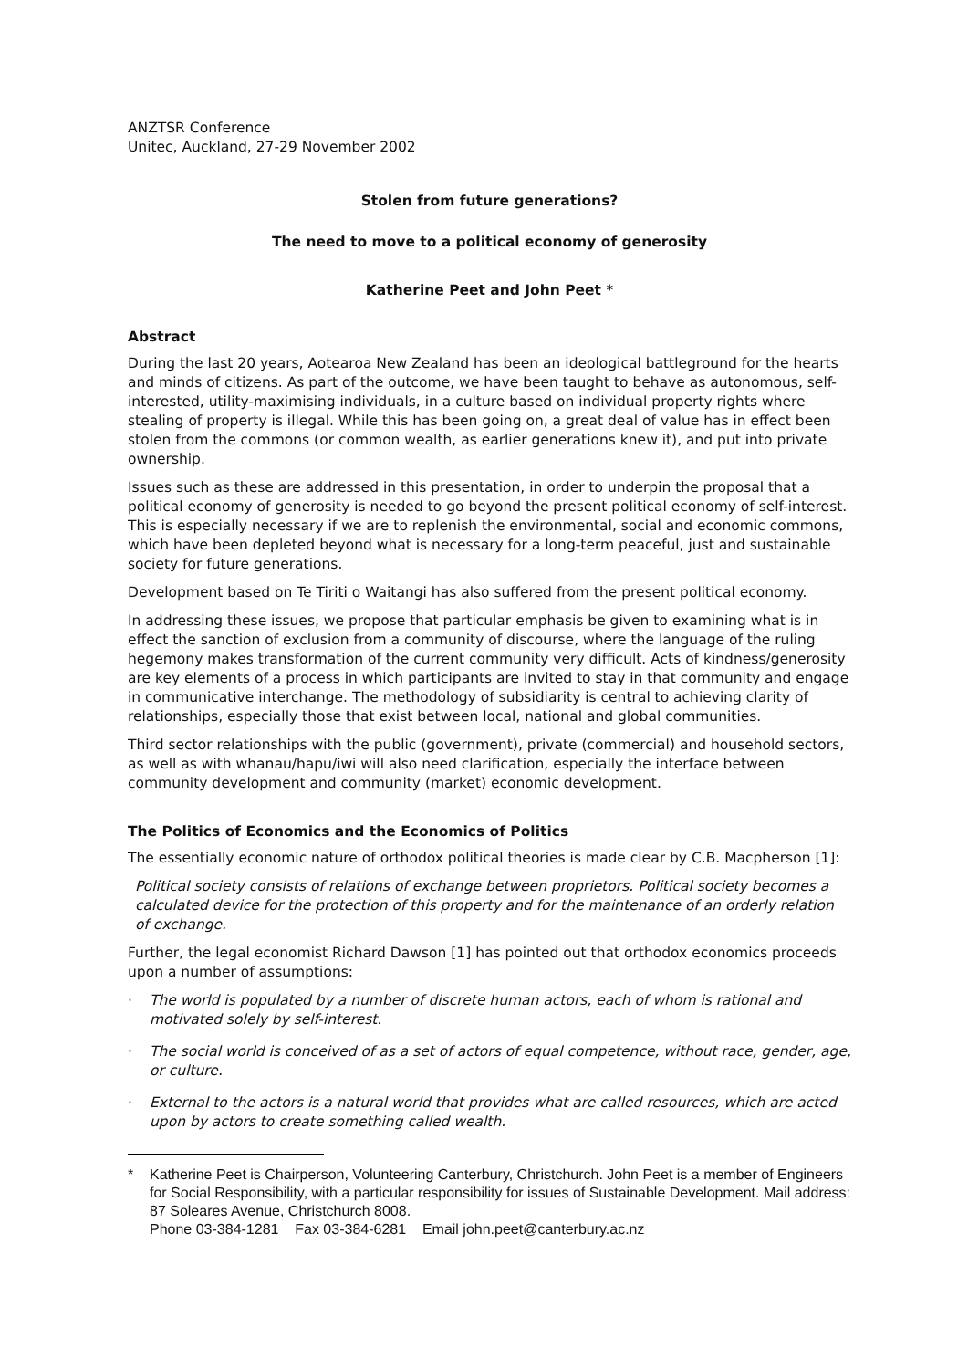ANZTSR Conference
Unitec, Auckland, 27-29 November 2002
Stolen from future generations?
The need to move to a political economy of generosity
Katherine Peet and John Peet *
Abstract
During the last 20 years, Aotearoa New Zealand has been an ideological battleground for the hearts and minds of citizens. As part of the outcome, we have been taught to behave as autonomous, self-interested, utility-maximising individuals, in a culture based on individual property rights where stealing of property is illegal. While this has been going on, a great deal of value has in effect been stolen from the commons (or common wealth, as earlier generations knew it), and put into private ownership.
Issues such as these are addressed in this presentation, in order to underpin the proposal that a political economy of generosity is needed to go beyond the present political economy of self-interest. This is especially necessary if we are to replenish the environmental, social and economic commons, which have been depleted beyond what is necessary for a long-term peaceful, just and sustainable society for future generations.
Development based on Te Tiriti o Waitangi has also suffered from the present political economy.
In addressing these issues, we propose that particular emphasis be given to examining what is in effect the sanction of exclusion from a community of discourse, where the language of the ruling hegemony makes transformation of the current community very difficult. Acts of kindness/generosity are key elements of a process in which participants are invited to stay in that community and engage in communicative interchange. The methodology of subsidiarity is central to achieving clarity of relationships, especially those that exist between local, national and global communities.
Third sector relationships with the public (government), private (commercial) and household sectors, as well as with whanau/hapu/iwi will also need clarification, especially the interface between community development and community (market) economic development.
The Politics of Economics and the Economics of Politics
The essentially economic nature of orthodox political theories is made clear by C.B. Macpherson [1]:
Political society consists of relations of exchange between proprietors. Political society becomes a calculated device for the protection of this property and for the maintenance of an orderly relation of exchange.
Further, the legal economist Richard Dawson [1] has pointed out that orthodox economics proceeds upon a number of assumptions:
· The world is populated by a number of discrete human actors, each of whom is rational and motivated solely by self-interest.
· The social world is conceived of as a set of actors of equal competence, without race, gender, age, or culture.
· External to the actors is a natural world that provides what are called resources, which are acted upon by actors to create something called wealth.
* Katherine Peet is Chairperson, Volunteering Canterbury, Christchurch. John Peet is a member of Engineers for Social Responsibility, with a particular responsibility for issues of Sustainable Development. Mail address: 87 Soleares Avenue, Christchurch 8008.
Phone 03-384-1281 Fax 03-384-6281 Email john.peet@canterbury.ac.nz